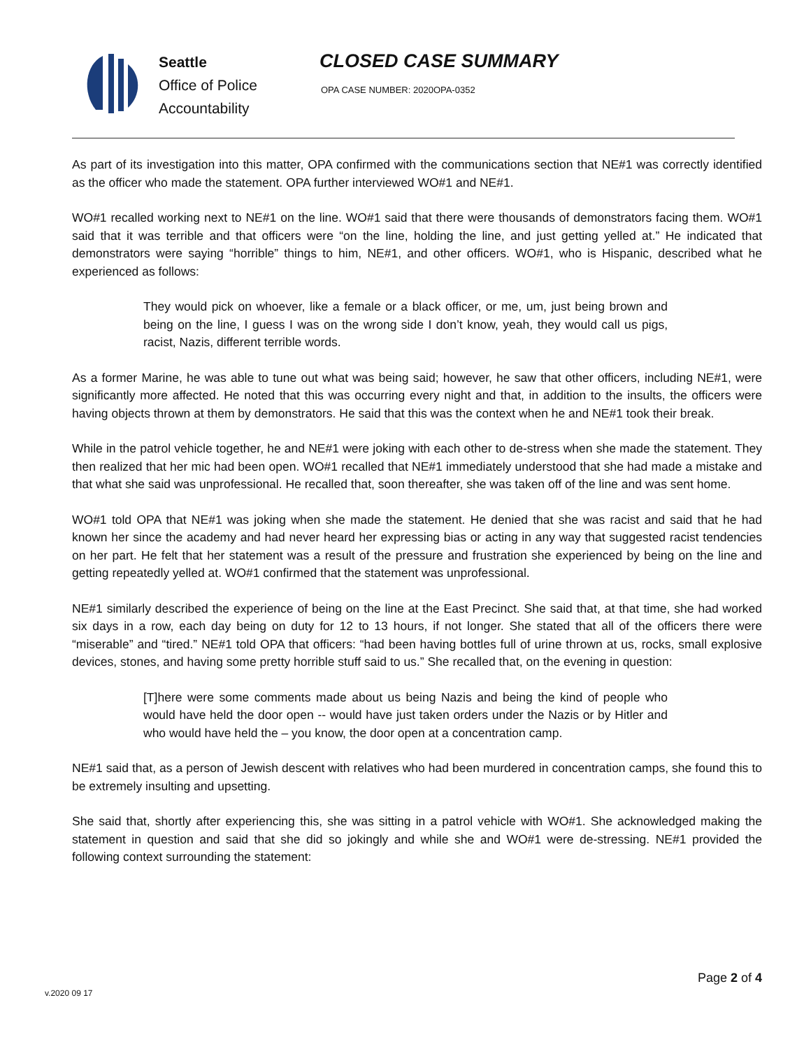Seattle
Office of Police
Accountability
CLOSED CASE SUMMARY
OPA CASE NUMBER: 2020OPA-0352
As part of its investigation into this matter, OPA confirmed with the communications section that NE#1 was correctly identified as the officer who made the statement. OPA further interviewed WO#1 and NE#1.
WO#1 recalled working next to NE#1 on the line. WO#1 said that there were thousands of demonstrators facing them. WO#1 said that it was terrible and that officers were “on the line, holding the line, and just getting yelled at.” He indicated that demonstrators were saying “horrible” things to him, NE#1, and other officers. WO#1, who is Hispanic, described what he experienced as follows:
They would pick on whoever, like a female or a black officer, or me, um, just being brown and being on the line, I guess I was on the wrong side I don’t know, yeah, they would call us pigs, racist, Nazis, different terrible words.
As a former Marine, he was able to tune out what was being said; however, he saw that other officers, including NE#1, were significantly more affected. He noted that this was occurring every night and that, in addition to the insults, the officers were having objects thrown at them by demonstrators. He said that this was the context when he and NE#1 took their break.
While in the patrol vehicle together, he and NE#1 were joking with each other to de-stress when she made the statement. They then realized that her mic had been open. WO#1 recalled that NE#1 immediately understood that she had made a mistake and that what she said was unprofessional. He recalled that, soon thereafter, she was taken off of the line and was sent home.
WO#1 told OPA that NE#1 was joking when she made the statement. He denied that she was racist and said that he had known her since the academy and had never heard her expressing bias or acting in any way that suggested racist tendencies on her part. He felt that her statement was a result of the pressure and frustration she experienced by being on the line and getting repeatedly yelled at. WO#1 confirmed that the statement was unprofessional.
NE#1 similarly described the experience of being on the line at the East Precinct. She said that, at that time, she had worked six days in a row, each day being on duty for 12 to 13 hours, if not longer. She stated that all of the officers there were “miserable” and “tired.” NE#1 told OPA that officers: “had been having bottles full of urine thrown at us, rocks, small explosive devices, stones, and having some pretty horrible stuff said to us.” She recalled that, on the evening in question:
[T]here were some comments made about us being Nazis and being the kind of people who would have held the door open -- would have just taken orders under the Nazis or by Hitler and who would have held the – you know, the door open at a concentration camp.
NE#1 said that, as a person of Jewish descent with relatives who had been murdered in concentration camps, she found this to be extremely insulting and upsetting.
She said that, shortly after experiencing this, she was sitting in a patrol vehicle with WO#1. She acknowledged making the statement in question and said that she did so jokingly and while she and WO#1 were de-stressing. NE#1 provided the following context surrounding the statement:
v.2020 09 17 Page 2 of 4